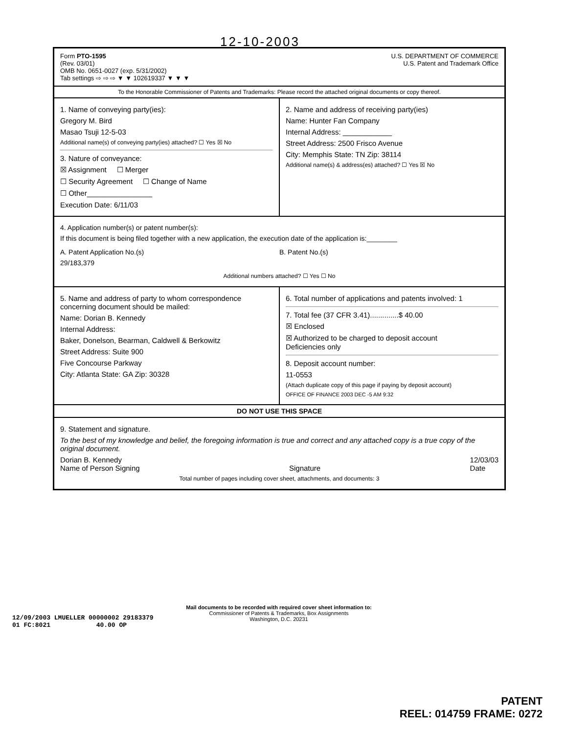12-10-2003
Form PTO-1595
(Rev. 03/01)
OMB No. 0651-0027 (exp. 5/31/2002)
Tab settings ⇨ ⇨ ⇨ ▼ ▼ 102619337 ▼ ▼ ▼
U.S. DEPARTMENT OF COMMERCE
U.S. Patent and Trademark Office
To the Honorable Commissioner of Patents and Trademarks: Please record the attached original documents or copy thereof.
1. Name of conveying party(ies):
Gregory M. Bird
Masao Tsuji 12-5-03
Additional name(s) of conveying party(ies) attached? ☐ Yes ☒ No
3. Nature of conveyance:
☒ Assignment ☐ Merger
☐ Security Agreement ☐ Change of Name
☐ Other________________
Execution Date: 6/11/03
2. Name and address of receiving party(ies)
Name: Hunter Fan Company
Internal Address: ____________
Street Address: 2500 Frisco Avenue
City: Memphis State: TN Zip: 38114
Additional name(s) & address(es) attached? ☐ Yes ☒ No
4. Application number(s) or patent number(s):
If this document is being filed together with a new application, the execution date of the application is:________
A. Patent Application No.(s)
29/183,379
B. Patent No.(s)
Additional numbers attached? ☐ Yes ☐ No
5. Name and address of party to whom correspondence concerning document should be mailed:
Name: Dorian B. Kennedy
Internal Address:
Baker, Donelson, Bearman, Caldwell & Berkowitz
Street Address: Suite 900
Five Concourse Parkway
City: Atlanta State: GA Zip: 30328
6. Total number of applications and patents involved: 1
7. Total fee (37 CFR 3.41)..............$ 40.00
☒ Enclosed
☒ Authorized to be charged to deposit account
Deficiencies only
8. Deposit account number:
11-0553
(Attach duplicate copy of this page if paying by deposit account)
OFFICE OF FINANCE 2003 DEC -5 AM 9:32
DO NOT USE THIS SPACE
9. Statement and signature.
To the best of my knowledge and belief, the foregoing information is true and correct and any attached copy is a true copy of the original document.
Dorian B. Kennedy
Name of Person Signing
Signature 12/03/03
Date
Total number of pages including cover sheet, attachments, and documents: 3
Mail documents to be recorded with required cover sheet information to:
Commissioner of Patents & Trademarks, Box Assignments
Washington, D.C. 20231
12/09/2003 LMUELLER 00000002 29183379
01 FC:8021 40.00 OP
PATENT
REEL: 014759 FRAME: 0272